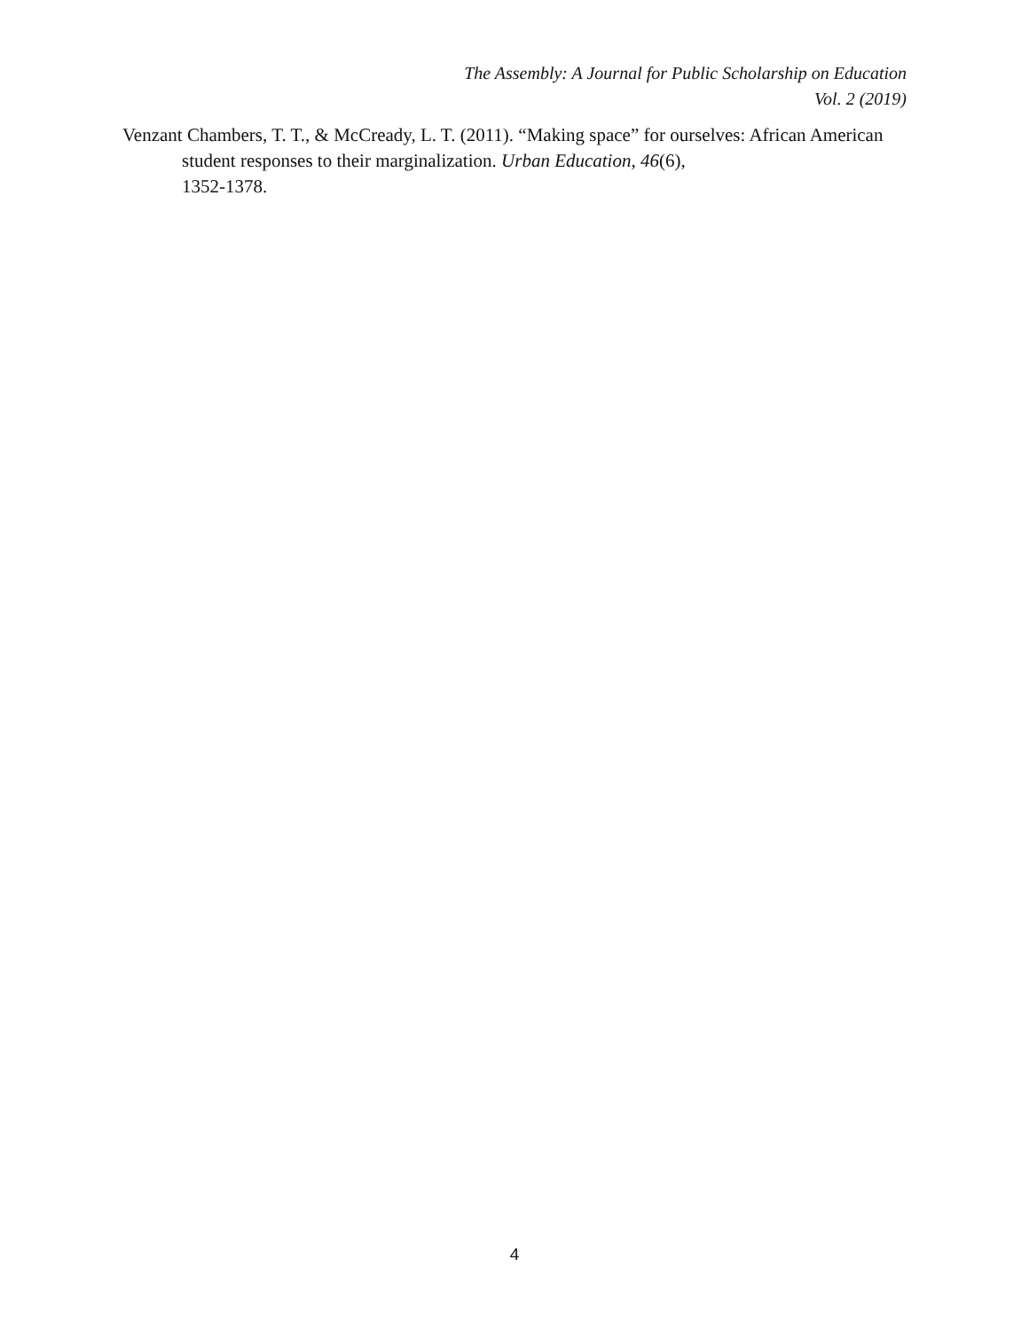The Assembly: A Journal for Public Scholarship on Education
Vol. 2 (2019)
Venzant Chambers, T. T., & McCready, L. T. (2011). “Making space” for ourselves: African American student responses to their marginalization. Urban Education, 46(6),
1352-1378.
4